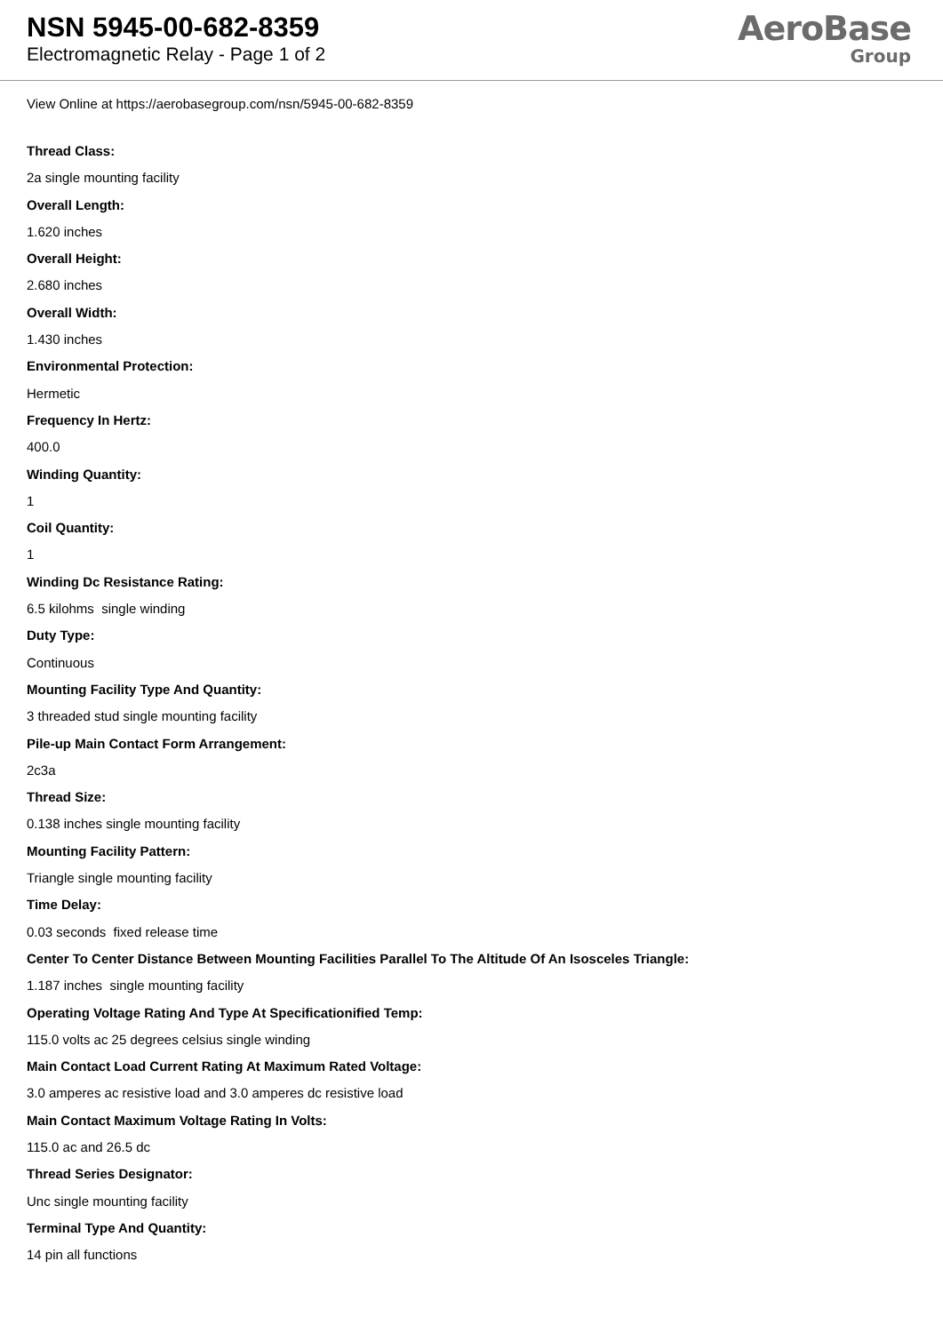NSN 5945-00-682-8359
Electromagnetic Relay - Page 1 of 2
AeroBase
Group
View Online at https://aerobasegroup.com/nsn/5945-00-682-8359
Thread Class:
2a single mounting facility
Overall Length:
1.620 inches
Overall Height:
2.680 inches
Overall Width:
1.430 inches
Environmental Protection:
Hermetic
Frequency In Hertz:
400.0
Winding Quantity:
1
Coil Quantity:
1
Winding Dc Resistance Rating:
6.5 kilohms single winding
Duty Type:
Continuous
Mounting Facility Type And Quantity:
3 threaded stud single mounting facility
Pile-up Main Contact Form Arrangement:
2c3a
Thread Size:
0.138 inches single mounting facility
Mounting Facility Pattern:
Triangle single mounting facility
Time Delay:
0.03 seconds fixed release time
Center To Center Distance Between Mounting Facilities Parallel To The Altitude Of An Isosceles Triangle:
1.187 inches single mounting facility
Operating Voltage Rating And Type At Specificationified Temp:
115.0 volts ac 25 degrees celsius single winding
Main Contact Load Current Rating At Maximum Rated Voltage:
3.0 amperes ac resistive load and 3.0 amperes dc resistive load
Main Contact Maximum Voltage Rating In Volts:
115.0 ac and 26.5 dc
Thread Series Designator:
Unc single mounting facility
Terminal Type And Quantity:
14 pin all functions